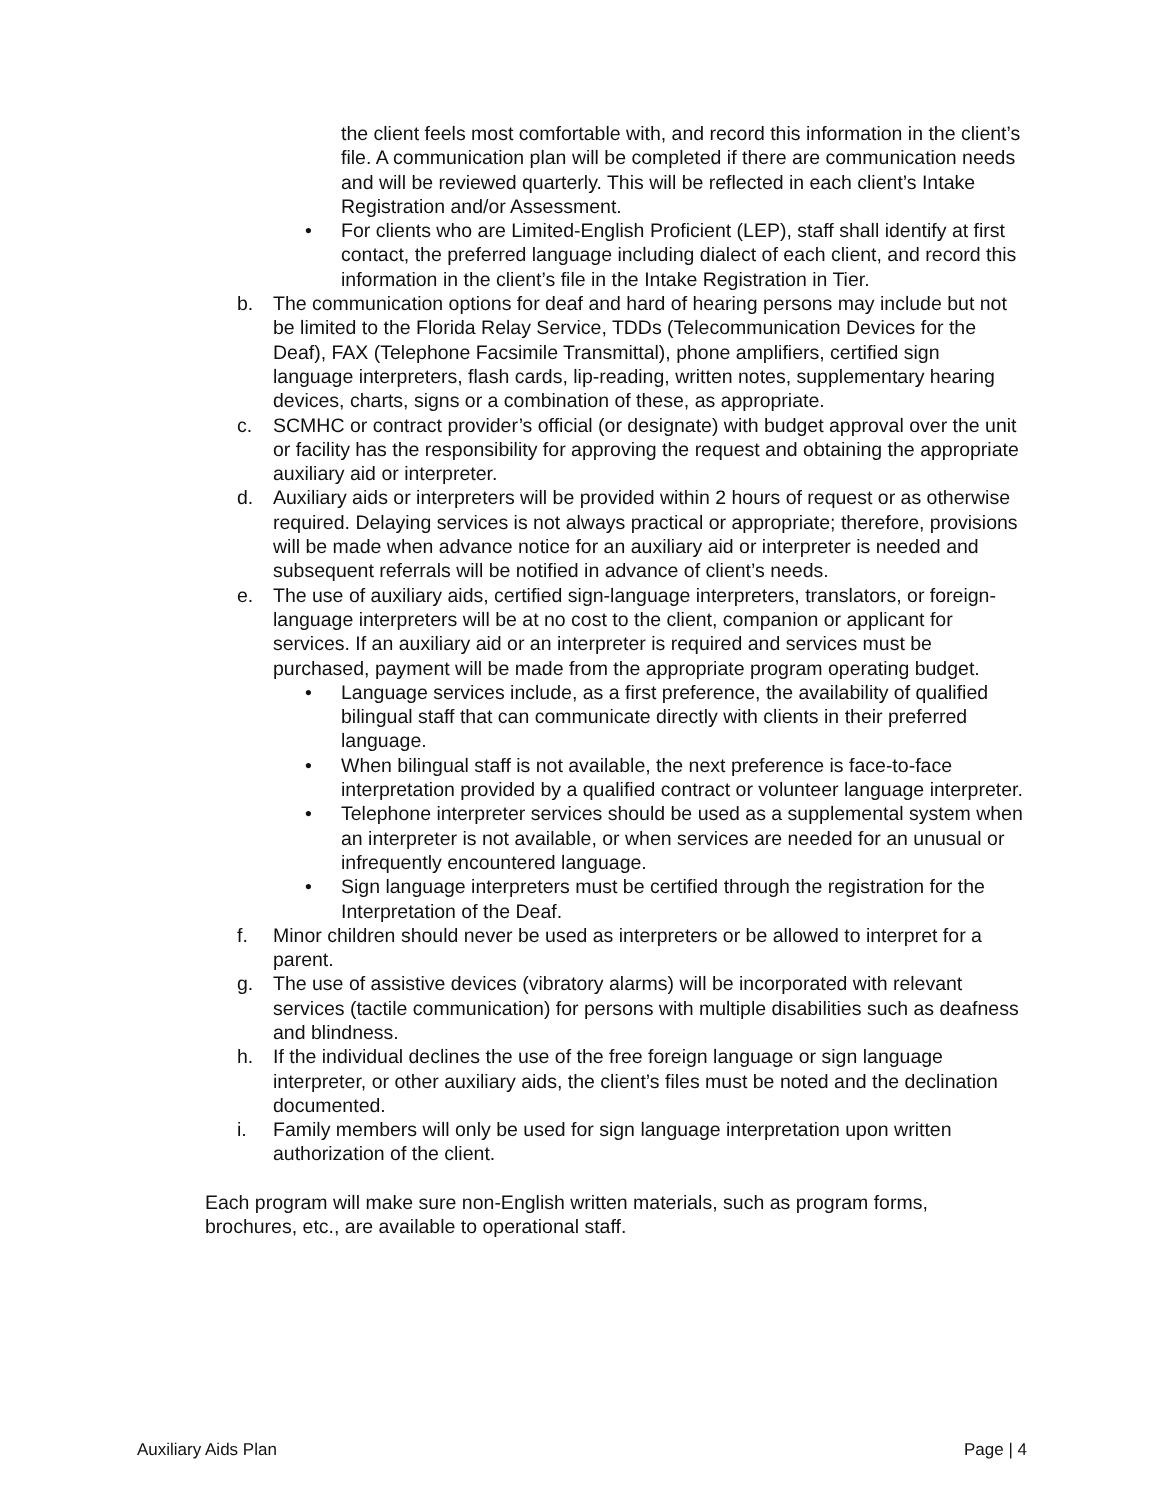the client feels most comfortable with, and record this information in the client’s file. A communication plan will be completed if there are communication needs and will be reviewed quarterly. This will be reflected in each client’s Intake Registration and/or Assessment.
• For clients who are Limited-English Proficient (LEP), staff shall identify at first contact, the preferred language including dialect of each client, and record this information in the client’s file in the Intake Registration in Tier.
b. The communication options for deaf and hard of hearing persons may include but not be limited to the Florida Relay Service, TDDs (Telecommunication Devices for the Deaf), FAX (Telephone Facsimile Transmittal), phone amplifiers, certified sign language interpreters, flash cards, lip-reading, written notes, supplementary hearing devices, charts, signs or a combination of these, as appropriate.
c. SCMHC or contract provider’s official (or designate) with budget approval over the unit or facility has the responsibility for approving the request and obtaining the appropriate auxiliary aid or interpreter.
d. Auxiliary aids or interpreters will be provided within 2 hours of request or as otherwise required. Delaying services is not always practical or appropriate; therefore, provisions will be made when advance notice for an auxiliary aid or interpreter is needed and subsequent referrals will be notified in advance of client’s needs.
e. The use of auxiliary aids, certified sign-language interpreters, translators, or foreign-language interpreters will be at no cost to the client, companion or applicant for services. If an auxiliary aid or an interpreter is required and services must be purchased, payment will be made from the appropriate program operating budget.
• Language services include, as a first preference, the availability of qualified bilingual staff that can communicate directly with clients in their preferred language.
• When bilingual staff is not available, the next preference is face-to-face interpretation provided by a qualified contract or volunteer language interpreter.
• Telephone interpreter services should be used as a supplemental system when an interpreter is not available, or when services are needed for an unusual or infrequently encountered language.
• Sign language interpreters must be certified through the registration for the Interpretation of the Deaf.
f. Minor children should never be used as interpreters or be allowed to interpret for a parent.
g. The use of assistive devices (vibratory alarms) will be incorporated with relevant services (tactile communication) for persons with multiple disabilities such as deafness and blindness.
h. If the individual declines the use of the free foreign language or sign language interpreter, or other auxiliary aids, the client’s files must be noted and the declination documented.
i. Family members will only be used for sign language interpretation upon written authorization of the client.
Each program will make sure non-English written materials, such as program forms, brochures, etc., are available to operational staff.
Auxiliary Aids Plan Page | 4